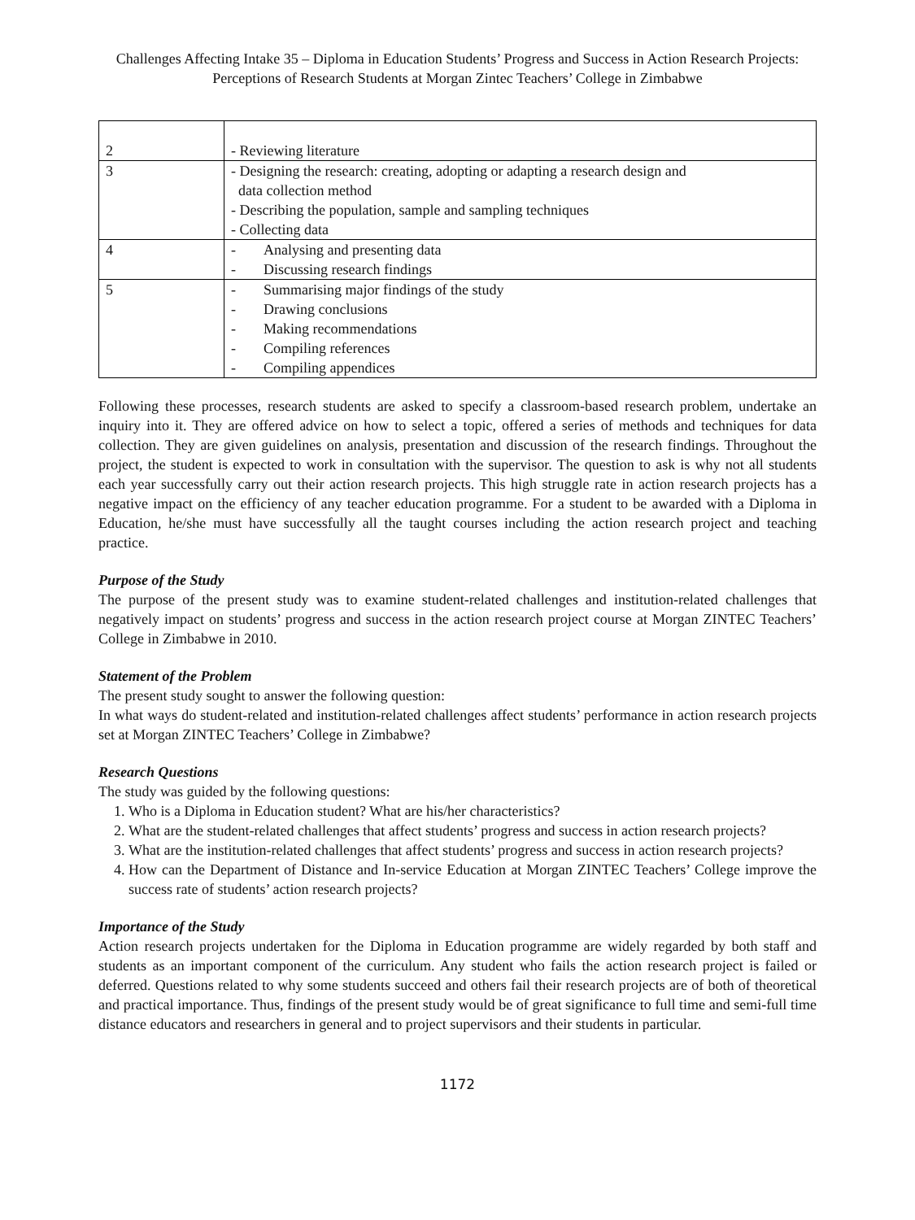Challenges Affecting Intake 35 – Diploma in Education Students’ Progress and Success in Action Research Projects: Perceptions of Research Students at Morgan Zintec Teachers’ College in Zimbabwe
| 2 | - Reviewing literature |
| 3 | - Designing the research: creating, adopting or adapting a research design and data collection method - Describing the population, sample and sampling techniques - Collecting data |
| 4 | - Analysing and presenting data - Discussing research findings |
| 5 | - Summarising major findings of the study - Drawing conclusions - Making recommendations - Compiling references - Compiling appendices |
Following these processes, research students are asked to specify a classroom-based research problem, undertake an inquiry into it. They are offered advice on how to select a topic, offered a series of methods and techniques for data collection. They are given guidelines on analysis, presentation and discussion of the research findings. Throughout the project, the student is expected to work in consultation with the supervisor. The question to ask is why not all students each year successfully carry out their action research projects. This high struggle rate in action research projects has a negative impact on the efficiency of any teacher education programme. For a student to be awarded with a Diploma in Education, he/she must have successfully all the taught courses including the action research project and teaching practice.
Purpose of the Study
The purpose of the present study was to examine student-related challenges and institution-related challenges that negatively impact on students’ progress and success in the action research project course at Morgan ZINTEC Teachers’ College in Zimbabwe in 2010.
Statement of the Problem
The present study sought to answer the following question:
In what ways do student-related and institution-related challenges affect students’ performance in action research projects set at Morgan ZINTEC Teachers’ College in Zimbabwe?
Research Questions
The study was guided by the following questions:
1. Who is a Diploma in Education student? What are his/her characteristics?
2. What are the student-related challenges that affect students’ progress and success in action research projects?
3. What are the institution-related challenges that affect students’ progress and success in action research projects?
4. How can the Department of Distance and In-service Education at Morgan ZINTEC Teachers’ College improve the success rate of students’ action research projects?
Importance of the Study
Action research projects undertaken for the Diploma in Education programme are widely regarded by both staff and students as an important component of the curriculum. Any student who fails the action research project is failed or deferred. Questions related to why some students succeed and others fail their research projects are of both of theoretical and practical importance. Thus, findings of the present study would be of great significance to full time and semi-full time distance educators and researchers in general and to project supervisors and their students in particular.
1172